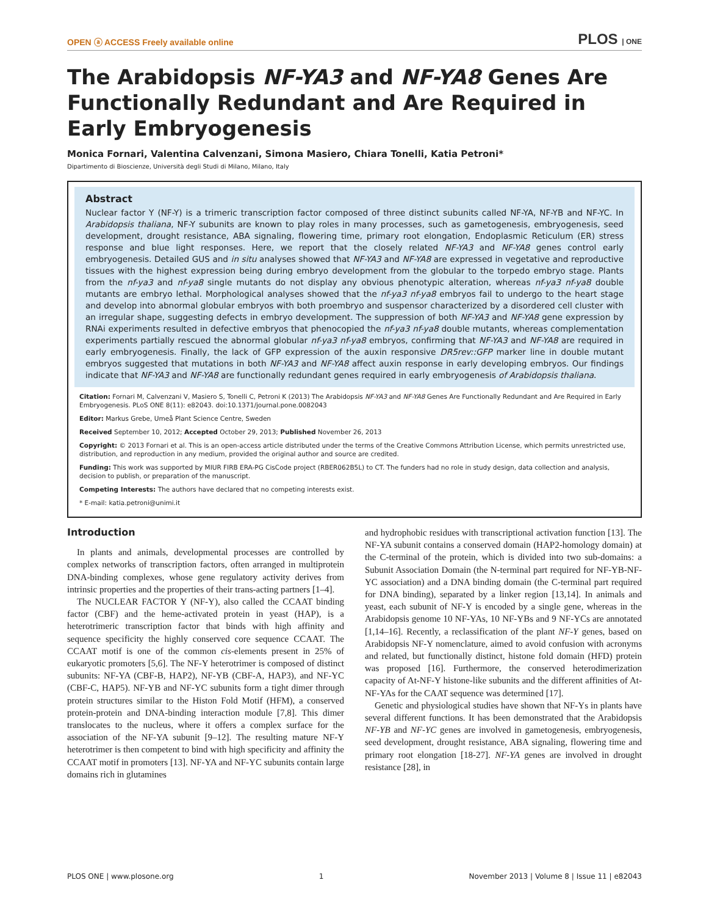OPEN ⓐ ACCESS Freely available online PLOS | ONE
The Arabidopsis NF-YA3 and NF-YA8 Genes Are Functionally Redundant and Are Required in Early Embryogenesis
Monica Fornari, Valentina Calvenzani, Simona Masiero, Chiara Tonelli, Katia Petroni*
Dipartimento di Bioscienze, Università degli Studi di Milano, Milano, Italy
Abstract
Nuclear factor Y (NF-Y) is a trimeric transcription factor composed of three distinct subunits called NF-YA, NF-YB and NF-YC. In Arabidopsis thaliana, NF-Y subunits are known to play roles in many processes, such as gametogenesis, embryogenesis, seed development, drought resistance, ABA signaling, flowering time, primary root elongation, Endoplasmic Reticulum (ER) stress response and blue light responses. Here, we report that the closely related NF-YA3 and NF-YA8 genes control early embryogenesis. Detailed GUS and in situ analyses showed that NF-YA3 and NF-YA8 are expressed in vegetative and reproductive tissues with the highest expression being during embryo development from the globular to the torpedo embryo stage. Plants from the nf-ya3 and nf-ya8 single mutants do not display any obvious phenotypic alteration, whereas nf-ya3 nf-ya8 double mutants are embryo lethal. Morphological analyses showed that the nf-ya3 nf-ya8 embryos fail to undergo to the heart stage and develop into abnormal globular embryos with both proembryo and suspensor characterized by a disordered cell cluster with an irregular shape, suggesting defects in embryo development. The suppression of both NF-YA3 and NF-YA8 gene expression by RNAi experiments resulted in defective embryos that phenocopied the nf-ya3 nf-ya8 double mutants, whereas complementation experiments partially rescued the abnormal globular nf-ya3 nf-ya8 embryos, confirming that NF-YA3 and NF-YA8 are required in early embryogenesis. Finally, the lack of GFP expression of the auxin responsive DR5rev::GFP marker line in double mutant embryos suggested that mutations in both NF-YA3 and NF-YA8 affect auxin response in early developing embryos. Our findings indicate that NF-YA3 and NF-YA8 are functionally redundant genes required in early embryogenesis of Arabidopsis thaliana.
Citation: Fornari M, Calvenzani V, Masiero S, Tonelli C, Petroni K (2013) The Arabidopsis NF-YA3 and NF-YA8 Genes Are Functionally Redundant and Are Required in Early Embryogenesis. PLoS ONE 8(11): e82043. doi:10.1371/journal.pone.0082043
Editor: Markus Grebe, Umeå Plant Science Centre, Sweden
Received September 10, 2012; Accepted October 29, 2013; Published November 26, 2013
Copyright: © 2013 Fornari et al. This is an open-access article distributed under the terms of the Creative Commons Attribution License, which permits unrestricted use, distribution, and reproduction in any medium, provided the original author and source are credited.
Funding: This work was supported by MIUR FIRB ERA-PG CisCode project (RBER062B5L) to CT. The funders had no role in study design, data collection and analysis, decision to publish, or preparation of the manuscript.
Competing Interests: The authors have declared that no competing interests exist.
* E-mail: katia.petroni@unimi.it
Introduction
In plants and animals, developmental processes are controlled by complex networks of transcription factors, often arranged in multiprotein DNA-binding complexes, whose gene regulatory activity derives from intrinsic properties and the properties of their trans-acting partners [1–4].
The NUCLEAR FACTOR Y (NF-Y), also called the CCAAT binding factor (CBF) and the heme-activated protein in yeast (HAP), is a heterotrimeric transcription factor that binds with high affinity and sequence specificity the highly conserved core sequence CCAAT. The CCAAT motif is one of the common cis-elements present in 25% of eukaryotic promoters [5,6]. The NF-Y heterotrimer is composed of distinct subunits: NF-YA (CBF-B, HAP2), NF-YB (CBF-A, HAP3), and NF-YC (CBF-C, HAP5). NF-YB and NF-YC subunits form a tight dimer through protein structures similar to the Histon Fold Motif (HFM), a conserved protein-protein and DNA-binding interaction module [7,8]. This dimer translocates to the nucleus, where it offers a complex surface for the association of the NF-YA subunit [9–12]. The resulting mature NF-Y heterotrimer is then competent to bind with high specificity and affinity the CCAAT motif in promoters [13]. NF-YA and NF-YC subunits contain large domains rich in glutamines
and hydrophobic residues with transcriptional activation function [13]. The NF-YA subunit contains a conserved domain (HAP2-homology domain) at the C-terminal of the protein, which is divided into two sub-domains: a Subunit Association Domain (the N-terminal part required for NF-YB-NF-YC association) and a DNA binding domain (the C-terminal part required for DNA binding), separated by a linker region [13,14]. In animals and yeast, each subunit of NF-Y is encoded by a single gene, whereas in the Arabidopsis genome 10 NF-YAs, 10 NF-YBs and 9 NF-YCs are annotated [1,14–16]. Recently, a reclassification of the plant NF-Y genes, based on Arabidopsis NF-Y nomenclature, aimed to avoid confusion with acronyms and related, but functionally distinct, histone fold domain (HFD) protein was proposed [16]. Furthermore, the conserved heterodimerization capacity of At-NF-Y histone-like subunits and the different affinities of At-NF-YAs for the CAAT sequence was determined [17].
Genetic and physiological studies have shown that NF-Ys in plants have several different functions. It has been demonstrated that the Arabidopsis NF-YB and NF-YC genes are involved in gametogenesis, embryogenesis, seed development, drought resistance, ABA signaling, flowering time and primary root elongation [18-27]. NF-YA genes are involved in drought resistance [28], in
PLOS ONE | www.plosone.org 1 November 2013 | Volume 8 | Issue 11 | e82043